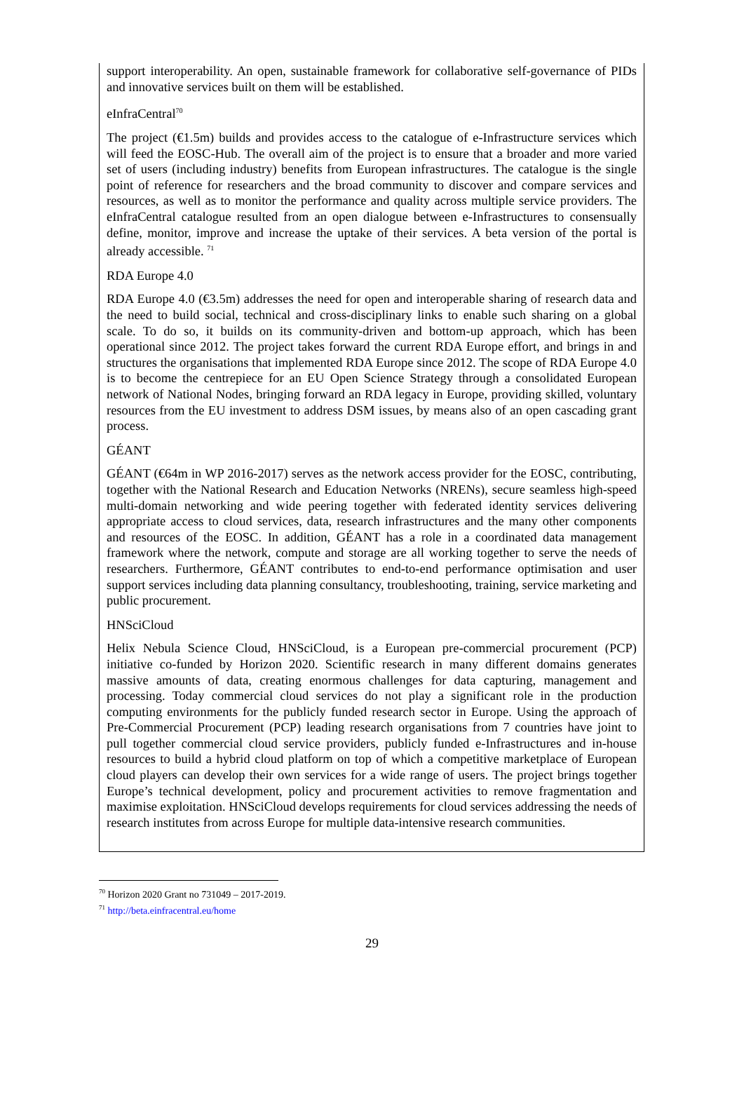support interoperability. An open, sustainable framework for collaborative self-governance of PIDs and innovative services built on them will be established.
eInfraCentral<sup>70</sup>
The project (€1.5m) builds and provides access to the catalogue of e-Infrastructure services which will feed the EOSC-Hub. The overall aim of the project is to ensure that a broader and more varied set of users (including industry) benefits from European infrastructures. The catalogue is the single point of reference for researchers and the broad community to discover and compare services and resources, as well as to monitor the performance and quality across multiple service providers. The eInfraCentral catalogue resulted from an open dialogue between e-Infrastructures to consensually define, monitor, improve and increase the uptake of their services. A beta version of the portal is already accessible. <sup>71</sup>
RDA Europe 4.0
RDA Europe 4.0 (€3.5m) addresses the need for open and interoperable sharing of research data and the need to build social, technical and cross-disciplinary links to enable such sharing on a global scale. To do so, it builds on its community-driven and bottom-up approach, which has been operational since 2012. The project takes forward the current RDA Europe effort, and brings in and structures the organisations that implemented RDA Europe since 2012. The scope of RDA Europe 4.0 is to become the centrepiece for an EU Open Science Strategy through a consolidated European network of National Nodes, bringing forward an RDA legacy in Europe, providing skilled, voluntary resources from the EU investment to address DSM issues, by means also of an open cascading grant process.
GÉANT
GÉANT (€64m in WP 2016-2017) serves as the network access provider for the EOSC, contributing, together with the National Research and Education Networks (NRENs), secure seamless high-speed multi-domain networking and wide peering together with federated identity services delivering appropriate access to cloud services, data, research infrastructures and the many other components and resources of the EOSC. In addition, GÉANT has a role in a coordinated data management framework where the network, compute and storage are all working together to serve the needs of researchers. Furthermore, GÉANT contributes to end-to-end performance optimisation and user support services including data planning consultancy, troubleshooting, training, service marketing and public procurement.
HNSciCloud
Helix Nebula Science Cloud, HNSciCloud, is a European pre-commercial procurement (PCP) initiative co-funded by Horizon 2020. Scientific research in many different domains generates massive amounts of data, creating enormous challenges for data capturing, management and processing. Today commercial cloud services do not play a significant role in the production computing environments for the publicly funded research sector in Europe. Using the approach of Pre-Commercial Procurement (PCP) leading research organisations from 7 countries have joint to pull together commercial cloud service providers, publicly funded e-Infrastructures and in-house resources to build a hybrid cloud platform on top of which a competitive marketplace of European cloud players can develop their own services for a wide range of users. The project brings together Europe’s technical development, policy and procurement activities to remove fragmentation and maximise exploitation. HNSciCloud develops requirements for cloud services addressing the needs of research institutes from across Europe for multiple data-intensive research communities.
<sup>70</sup> Horizon 2020 Grant no 731049 – 2017-2019.
<sup>71</sup> http://beta.einfracentral.eu/home
29